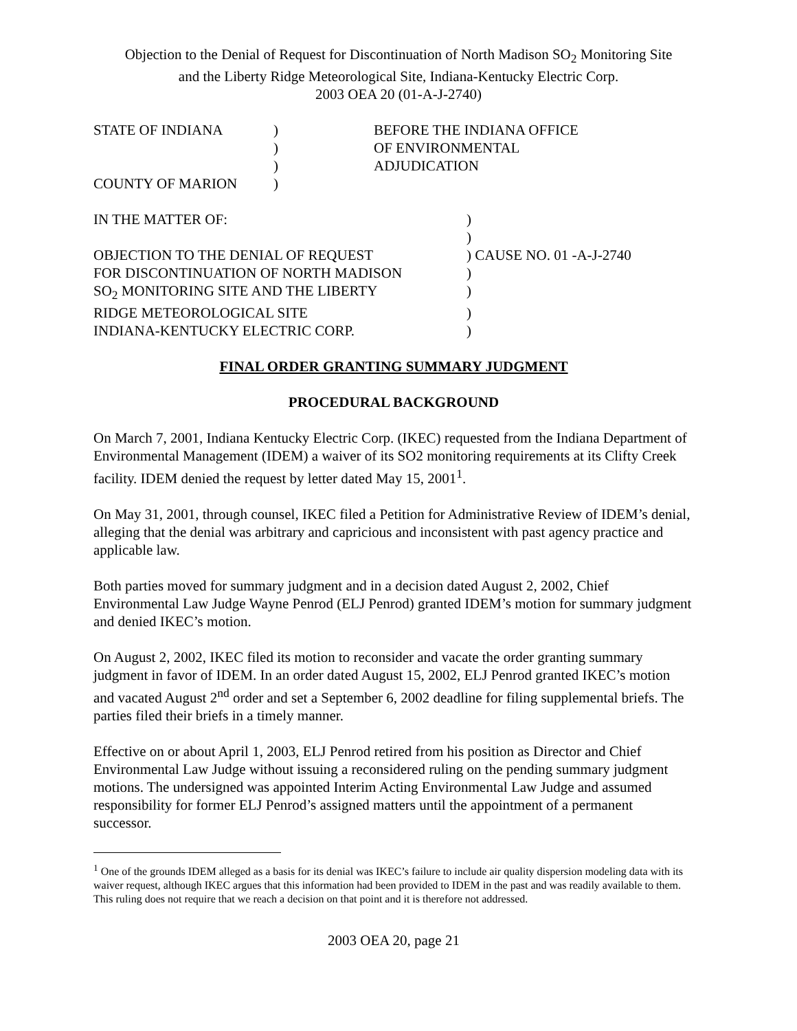Objection to the Denial of Request for Discontinuation of North Madison SO<sub>2</sub> Monitoring Site
and the Liberty Ridge Meteorological Site, Indiana-Kentucky Electric Corp.
2003 OEA 20 (01-A-J-2740)
| STATE OF INDIANA | ) | BEFORE THE INDIANA OFFICE |
| | ) | OF ENVIRONMENTAL |
| | ) | ADJUDICATION |
| COUNTY OF MARION | ) | |
| IN THE MATTER OF: | ) |
| | ) |
| OBJECTION TO THE DENIAL OF REQUEST | ) CAUSE NO. 01 -A-J-2740 |
| FOR DISCONTINUATION OF NORTH MADISON | ) |
| SO<sub>2</sub> MONITORING SITE AND THE LIBERTY | ) |
| RIDGE METEOROLOGICAL SITE | ) |
| INDIANA-KENTUCKY ELECTRIC CORP. | ) |
FINAL ORDER GRANTING SUMMARY JUDGMENT
PROCEDURAL BACKGROUND
On March 7, 2001, Indiana Kentucky Electric Corp. (IKEC) requested from the Indiana Department of Environmental Management (IDEM) a waiver of its SO2 monitoring requirements at its Clifty Creek facility. IDEM denied the request by letter dated May 15, 2001<sup>1</sup>.
On May 31, 2001, through counsel, IKEC filed a Petition for Administrative Review of IDEM’s denial, alleging that the denial was arbitrary and capricious and inconsistent with past agency practice and applicable law.
Both parties moved for summary judgment and in a decision dated August 2, 2002, Chief Environmental Law Judge Wayne Penrod (ELJ Penrod) granted IDEM’s motion for summary judgment and denied IKEC’s motion.
On August 2, 2002, IKEC filed its motion to reconsider and vacate the order granting summary judgment in favor of IDEM. In an order dated August 15, 2002, ELJ Penrod granted IKEC’s motion and vacated August 2<sup>nd</sup> order and set a September 6, 2002 deadline for filing supplemental briefs. The parties filed their briefs in a timely manner.
Effective on or about April 1, 2003, ELJ Penrod retired from his position as Director and Chief Environmental Law Judge without issuing a reconsidered ruling on the pending summary judgment motions. The undersigned was appointed Interim Acting Environmental Law Judge and assumed responsibility for former ELJ Penrod’s assigned matters until the appointment of a permanent successor.
<sup>1</sup> One of the grounds IDEM alleged as a basis for its denial was IKEC’s failure to include air quality dispersion modeling data with its waiver request, although IKEC argues that this information had been provided to IDEM in the past and was readily available to them. This ruling does not require that we reach a decision on that point and it is therefore not addressed.
2003 OEA 20, page 21